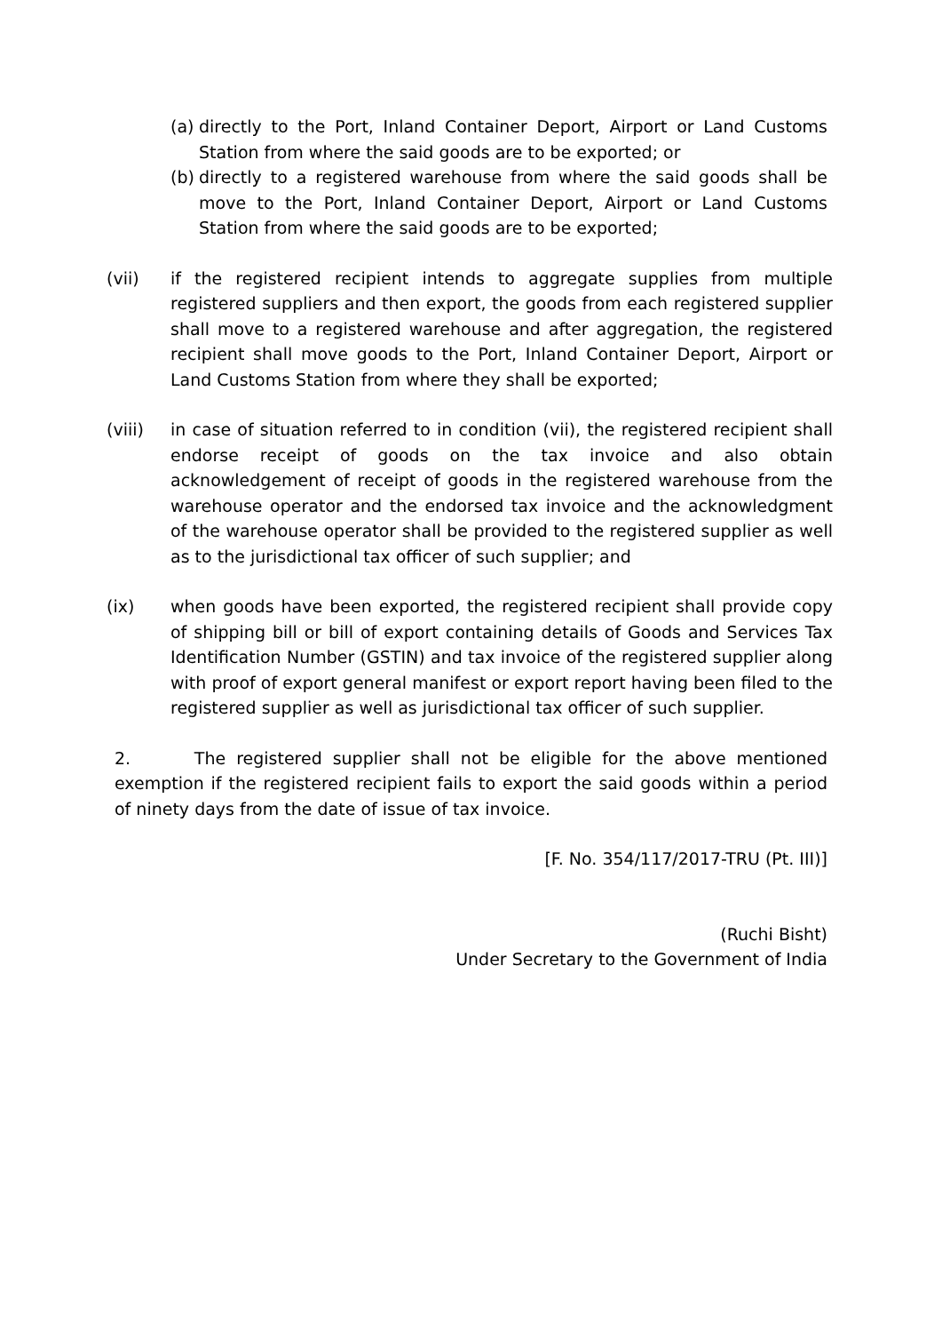(a) directly to the Port, Inland Container Deport, Airport or Land Customs Station from where the said goods are to be exported; or
(b) directly to a registered warehouse from where the said goods shall be move to the Port, Inland Container Deport, Airport or Land Customs Station from where the said goods are to be exported;
(vii) if the registered recipient intends to aggregate supplies from multiple registered suppliers and then export, the goods from each registered supplier shall move to a registered warehouse and after aggregation, the registered recipient shall move goods to the Port, Inland Container Deport, Airport or Land Customs Station from where they shall be exported;
(viii) in case of situation referred to in condition (vii), the registered recipient shall endorse receipt of goods on the tax invoice and also obtain acknowledgement of receipt of goods in the registered warehouse from the warehouse operator and the endorsed tax invoice and the acknowledgment of the warehouse operator shall be provided to the registered supplier as well as to the jurisdictional tax officer of such supplier; and
(ix) when goods have been exported, the registered recipient shall provide copy of shipping bill or bill of export containing details of Goods and Services Tax Identification Number (GSTIN) and tax invoice of the registered supplier along with proof of export general manifest or export report having been filed to the registered supplier as well as jurisdictional tax officer of such supplier.
2. The registered supplier shall not be eligible for the above mentioned exemption if the registered recipient fails to export the said goods within a period of ninety days from the date of issue of tax invoice.
[F. No. 354/117/2017-TRU (Pt. III)]
(Ruchi Bisht)
Under Secretary to the Government of India